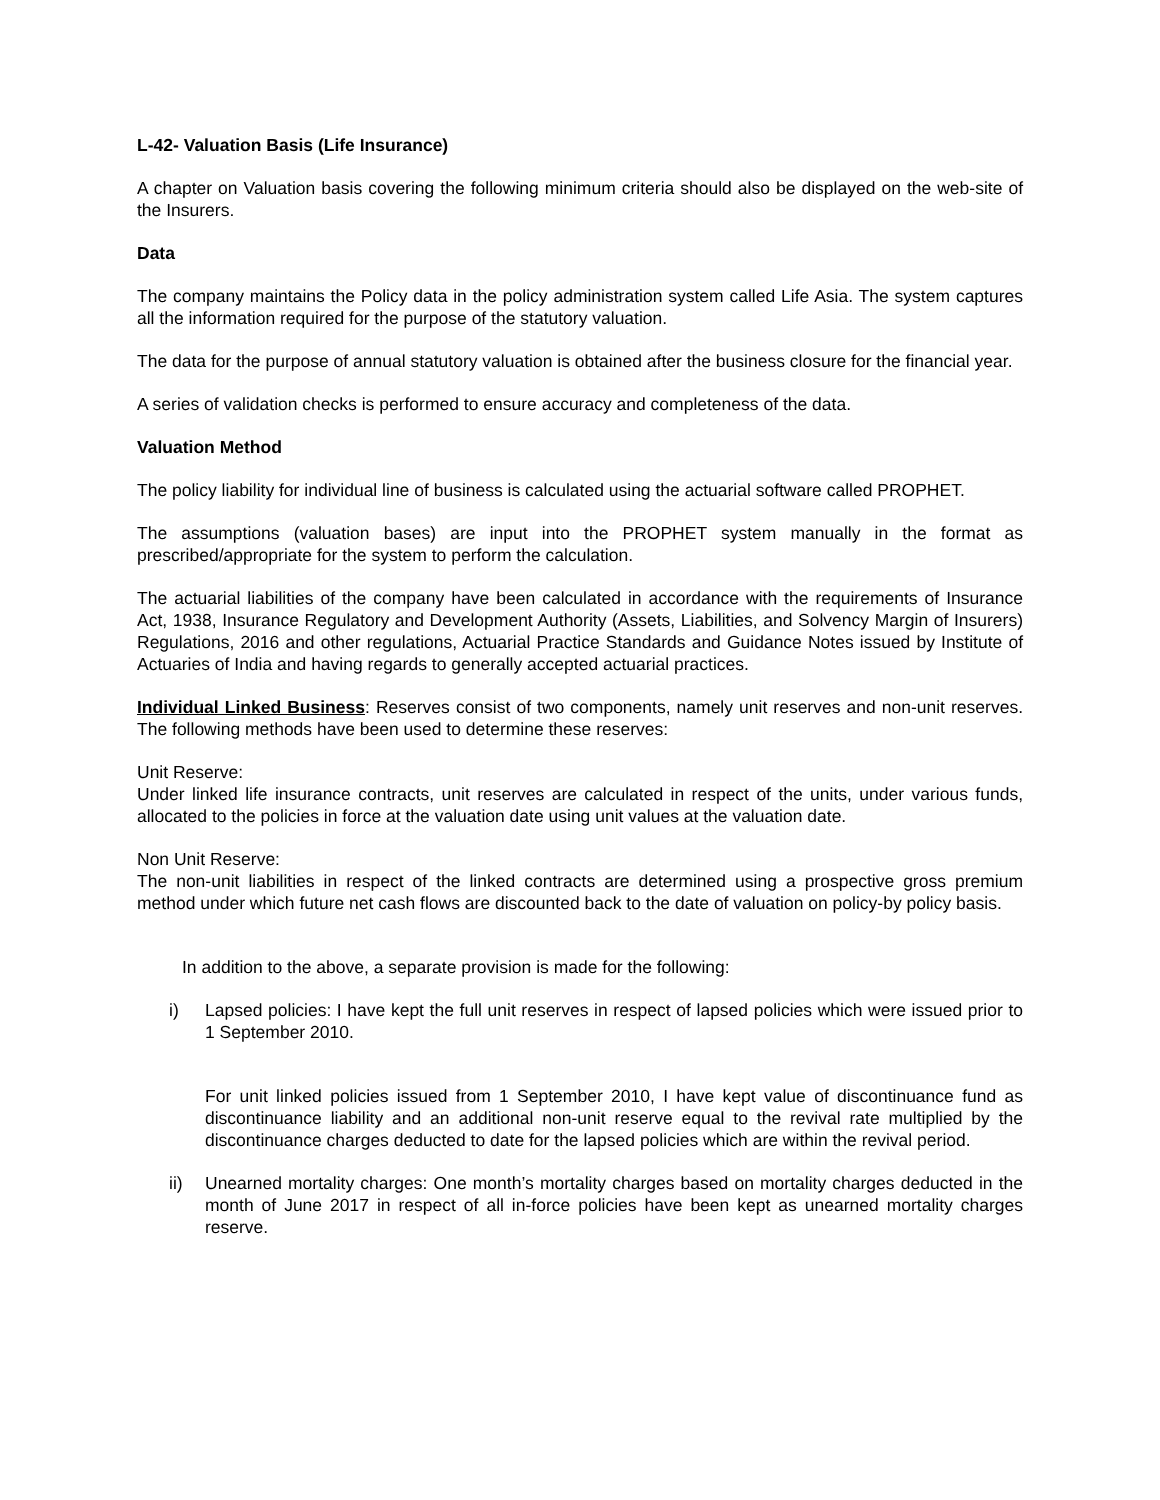L-42- Valuation Basis (Life Insurance)
A chapter on Valuation basis covering the following minimum criteria should also be displayed on the web-site of the Insurers.
Data
The company maintains the Policy data in the policy administration system called Life Asia. The system captures all the information required for the purpose of the statutory valuation.
The data for the purpose of annual statutory valuation is obtained after the business closure for the financial year.
A series of validation checks is performed to ensure accuracy and completeness of the data.
Valuation Method
The policy liability for individual line of business is calculated using the actuarial software called PROPHET.
The assumptions (valuation bases) are input into the PROPHET system manually in the format as prescribed/appropriate for the system to perform the calculation.
The actuarial liabilities of the company have been calculated in accordance with the requirements of Insurance Act, 1938, Insurance Regulatory and Development Authority (Assets, Liabilities, and Solvency Margin of Insurers) Regulations, 2016 and other regulations, Actuarial Practice Standards and Guidance Notes issued by Institute of Actuaries of India and having regards to generally accepted actuarial practices.
Individual Linked Business: Reserves consist of two components, namely unit reserves and non-unit reserves. The following methods have been used to determine these reserves:
Unit Reserve:
Under linked life insurance contracts, unit reserves are calculated in respect of the units, under various funds, allocated to the policies in force at the valuation date using unit values at the valuation date.
Non Unit Reserve:
The non-unit liabilities in respect of the linked contracts are determined using a prospective gross premium method under which future net cash flows are discounted back to the date of valuation on policy-by policy basis.
In addition to the above, a separate provision is made for the following:
i) Lapsed policies: I have kept the full unit reserves in respect of lapsed policies which were issued prior to 1 September 2010.
For unit linked policies issued from 1 September 2010, I have kept value of discontinuance fund as discontinuance liability and an additional non-unit reserve equal to the revival rate multiplied by the discontinuance charges deducted to date for the lapsed policies which are within the revival period.
ii) Unearned mortality charges: One month’s mortality charges based on mortality charges deducted in the month of June 2017 in respect of all in-force policies have been kept as unearned mortality charges reserve.